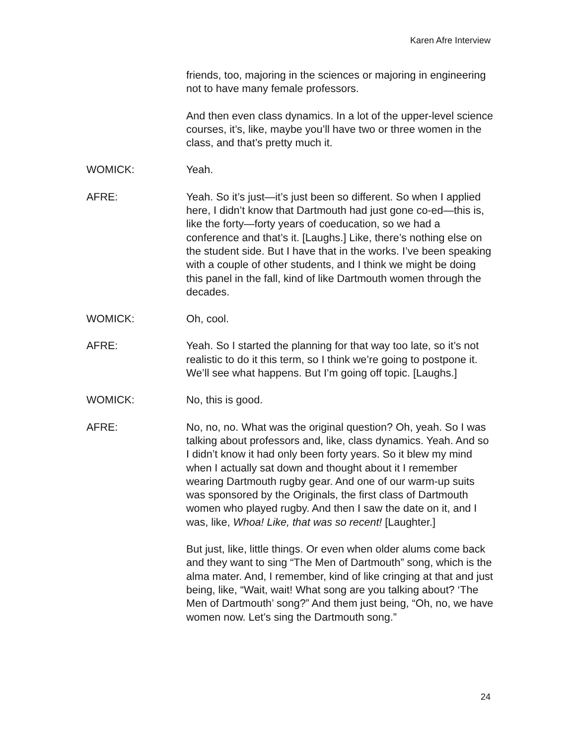Karen Afre Interview
friends, too, majoring in the sciences or majoring in engineering not to have many female professors.
And then even class dynamics. In a lot of the upper-level science courses, it’s, like, maybe you’ll have two or three women in the class, and that’s pretty much it.
WOMICK: Yeah.
AFRE: Yeah. So it’s just—it’s just been so different. So when I applied here, I didn’t know that Dartmouth had just gone co-ed—this is, like the forty—forty years of coeducation, so we had a conference and that’s it. [Laughs.] Like, there’s nothing else on the student side. But I have that in the works. I’ve been speaking with a couple of other students, and I think we might be doing this panel in the fall, kind of like Dartmouth women through the decades.
WOMICK: Oh, cool.
AFRE: Yeah. So I started the planning for that way too late, so it’s not realistic to do it this term, so I think we’re going to postpone it. We’ll see what happens. But I’m going off topic. [Laughs.]
WOMICK: No, this is good.
AFRE: No, no, no. What was the original question? Oh, yeah. So I was talking about professors and, like, class dynamics. Yeah. And so I didn’t know it had only been forty years. So it blew my mind when I actually sat down and thought about it I remember wearing Dartmouth rugby gear. And one of our warm-up suits was sponsored by the Originals, the first class of Dartmouth women who played rugby. And then I saw the date on it, and I was, like, Whoa! Like, that was so recent! [Laughter.]
But just, like, little things. Or even when older alums come back and they want to sing “The Men of Dartmouth” song, which is the alma mater. And, I remember, kind of like cringing at that and just being, like, “Wait, wait! What song are you talking about? ‘The Men of Dartmouth’ song?” And them just being, “Oh, no, we have women now. Let’s sing the Dartmouth song.”
24